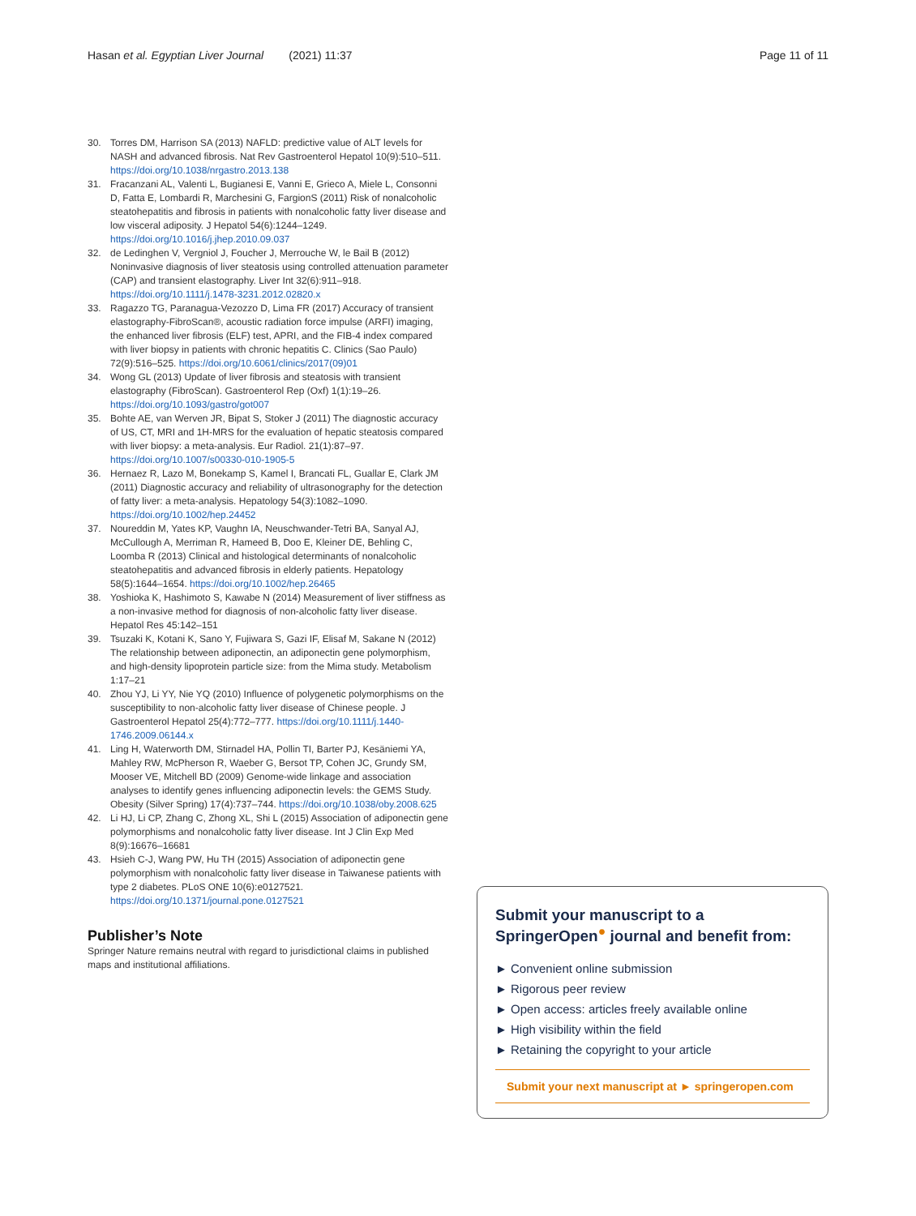Hasan et al. Egyptian Liver Journal (2021) 11:37 Page 11 of 11
30. Torres DM, Harrison SA (2013) NAFLD: predictive value of ALT levels for NASH and advanced fibrosis. Nat Rev Gastroenterol Hepatol 10(9):510–511. https://doi.org/10.1038/nrgastro.2013.138
31. Fracanzani AL, Valenti L, Bugianesi E, Vanni E, Grieco A, Miele L, Consonni D, Fatta E, Lombardi R, Marchesini G, FargionS (2011) Risk of nonalcoholic steatohepatitis and fibrosis in patients with nonalcoholic fatty liver disease and low visceral adiposity. J Hepatol 54(6):1244–1249. https://doi.org/10.1016/j.jhep.2010.09.037
32. de Ledinghen V, Vergniol J, Foucher J, Merrouche W, le Bail B (2012) Noninvasive diagnosis of liver steatosis using controlled attenuation parameter (CAP) and transient elastography. Liver Int 32(6):911–918. https://doi.org/10.1111/j.1478-3231.2012.02820.x
33. Ragazzo TG, Paranagua-Vezozzo D, Lima FR (2017) Accuracy of transient elastography-FibroScan®, acoustic radiation force impulse (ARFI) imaging, the enhanced liver fibrosis (ELF) test, APRI, and the FIB-4 index compared with liver biopsy in patients with chronic hepatitis C. Clinics (Sao Paulo) 72(9):516–525. https://doi.org/10.6061/clinics/2017(09)01
34. Wong GL (2013) Update of liver fibrosis and steatosis with transient elastography (FibroScan). Gastroenterol Rep (Oxf) 1(1):19–26. https://doi.org/10.1093/gastro/got007
35. Bohte AE, van Werven JR, Bipat S, Stoker J (2011) The diagnostic accuracy of US, CT, MRI and 1H-MRS for the evaluation of hepatic steatosis compared with liver biopsy: a meta-analysis. Eur Radiol. 21(1):87–97. https://doi.org/10.1007/s00330-010-1905-5
36. Hernaez R, Lazo M, Bonekamp S, Kamel I, Brancati FL, Guallar E, Clark JM (2011) Diagnostic accuracy and reliability of ultrasonography for the detection of fatty liver: a meta-analysis. Hepatology 54(3):1082–1090. https://doi.org/10.1002/hep.24452
37. Noureddin M, Yates KP, Vaughn IA, Neuschwander-Tetri BA, Sanyal AJ, McCullough A, Merriman R, Hameed B, Doo E, Kleiner DE, Behling C, Loomba R (2013) Clinical and histological determinants of nonalcoholic steatohepatitis and advanced fibrosis in elderly patients. Hepatology 58(5):1644–1654. https://doi.org/10.1002/hep.26465
38. Yoshioka K, Hashimoto S, Kawabe N (2014) Measurement of liver stiffness as a non-invasive method for diagnosis of non-alcoholic fatty liver disease. Hepatol Res 45:142–151
39. Tsuzaki K, Kotani K, Sano Y, Fujiwara S, Gazi IF, Elisaf M, Sakane N (2012) The relationship between adiponectin, an adiponectin gene polymorphism, and high-density lipoprotein particle size: from the Mima study. Metabolism 1:17–21
40. Zhou YJ, Li YY, Nie YQ (2010) Influence of polygenetic polymorphisms on the susceptibility to non-alcoholic fatty liver disease of Chinese people. J Gastroenterol Hepatol 25(4):772–777. https://doi.org/10.1111/j.1440-1746.2009.06144.x
41. Ling H, Waterworth DM, Stirnadel HA, Pollin TI, Barter PJ, Kesäniemi YA, Mahley RW, McPherson R, Waeber G, Bersot TP, Cohen JC, Grundy SM, Mooser VE, Mitchell BD (2009) Genome-wide linkage and association analyses to identify genes influencing adiponectin levels: the GEMS Study. Obesity (Silver Spring) 17(4):737–744. https://doi.org/10.1038/oby.2008.625
42. Li HJ, Li CP, Zhang C, Zhong XL, Shi L (2015) Association of adiponectin gene polymorphisms and nonalcoholic fatty liver disease. Int J Clin Exp Med 8(9):16676–16681
43. Hsieh C-J, Wang PW, Hu TH (2015) Association of adiponectin gene polymorphism with nonalcoholic fatty liver disease in Taiwanese patients with type 2 diabetes. PLoS ONE 10(6):e0127521. https://doi.org/10.1371/journal.pone.0127521
Publisher’s Note
Springer Nature remains neutral with regard to jurisdictional claims in published maps and institutional affiliations.
Submit your manuscript to a SpringerOpen<sup>●</sup> journal and benefit from:
► Convenient online submission
► Rigorous peer review
► Open access: articles freely available online
► High visibility within the field
► Retaining the copyright to your article
Submit your next manuscript at ► springeropen.com